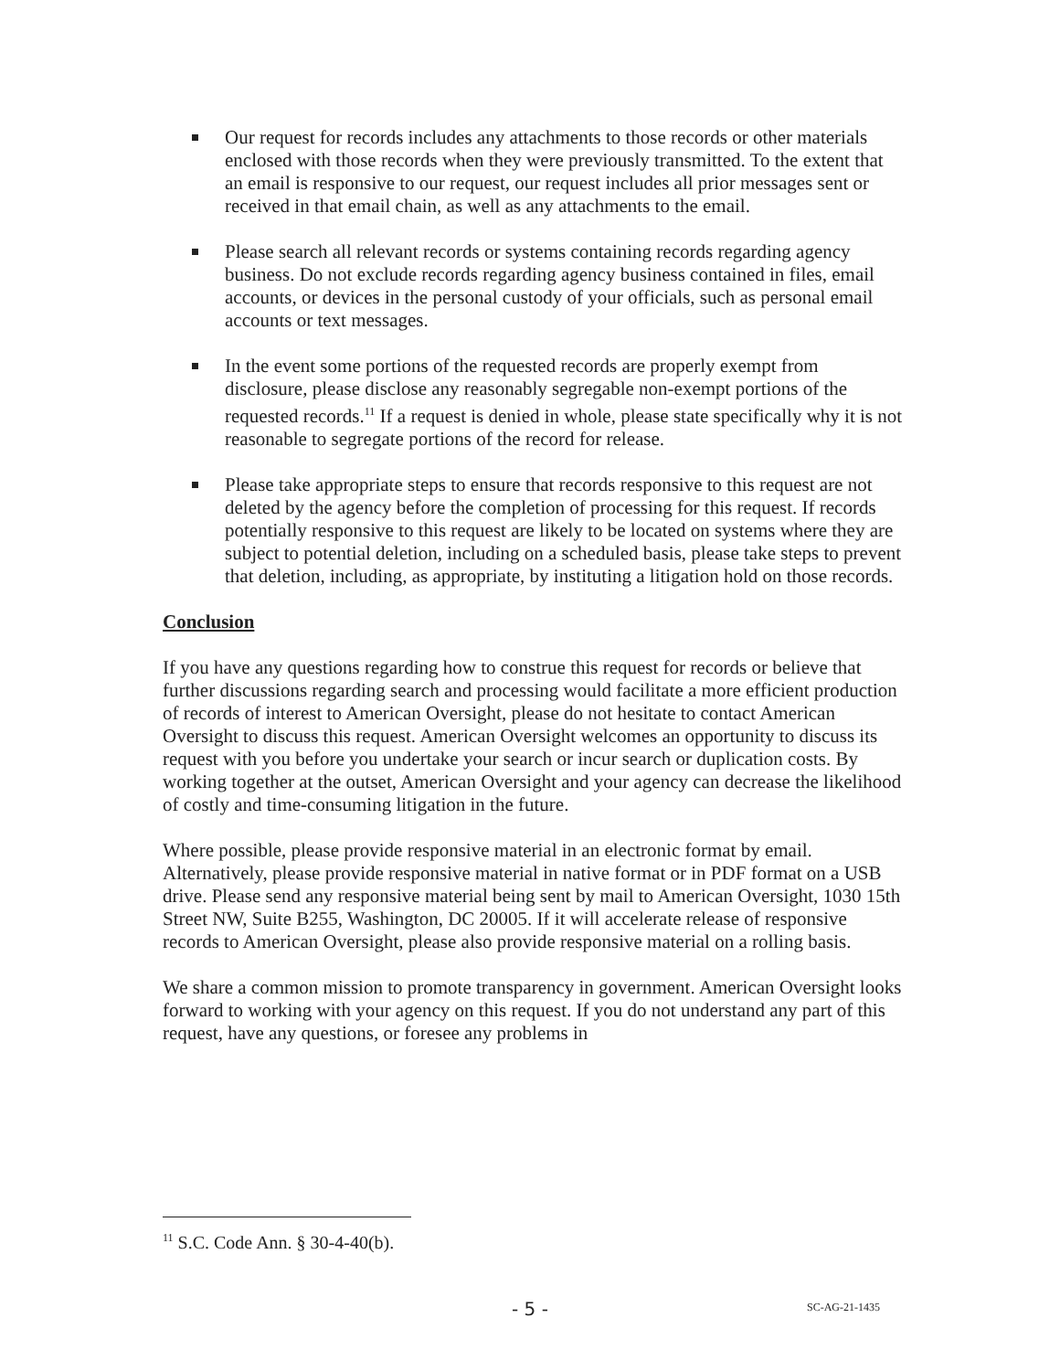Our request for records includes any attachments to those records or other materials enclosed with those records when they were previously transmitted. To the extent that an email is responsive to our request, our request includes all prior messages sent or received in that email chain, as well as any attachments to the email.
Please search all relevant records or systems containing records regarding agency business. Do not exclude records regarding agency business contained in files, email accounts, or devices in the personal custody of your officials, such as personal email accounts or text messages.
In the event some portions of the requested records are properly exempt from disclosure, please disclose any reasonably segregable non-exempt portions of the requested records.<sup>11</sup> If a request is denied in whole, please state specifically why it is not reasonable to segregate portions of the record for release.
Please take appropriate steps to ensure that records responsive to this request are not deleted by the agency before the completion of processing for this request. If records potentially responsive to this request are likely to be located on systems where they are subject to potential deletion, including on a scheduled basis, please take steps to prevent that deletion, including, as appropriate, by instituting a litigation hold on those records.
Conclusion
If you have any questions regarding how to construe this request for records or believe that further discussions regarding search and processing would facilitate a more efficient production of records of interest to American Oversight, please do not hesitate to contact American Oversight to discuss this request. American Oversight welcomes an opportunity to discuss its request with you before you undertake your search or incur search or duplication costs. By working together at the outset, American Oversight and your agency can decrease the likelihood of costly and time-consuming litigation in the future.
Where possible, please provide responsive material in an electronic format by email. Alternatively, please provide responsive material in native format or in PDF format on a USB drive. Please send any responsive material being sent by mail to American Oversight, 1030 15th Street NW, Suite B255, Washington, DC 20005. If it will accelerate release of responsive records to American Oversight, please also provide responsive material on a rolling basis.
We share a common mission to promote transparency in government. American Oversight looks forward to working with your agency on this request. If you do not understand any part of this request, have any questions, or foresee any problems in
<sup>11</sup> S.C. Code Ann. § 30-4-40(b).
- 5 - SC-AG-21-1435